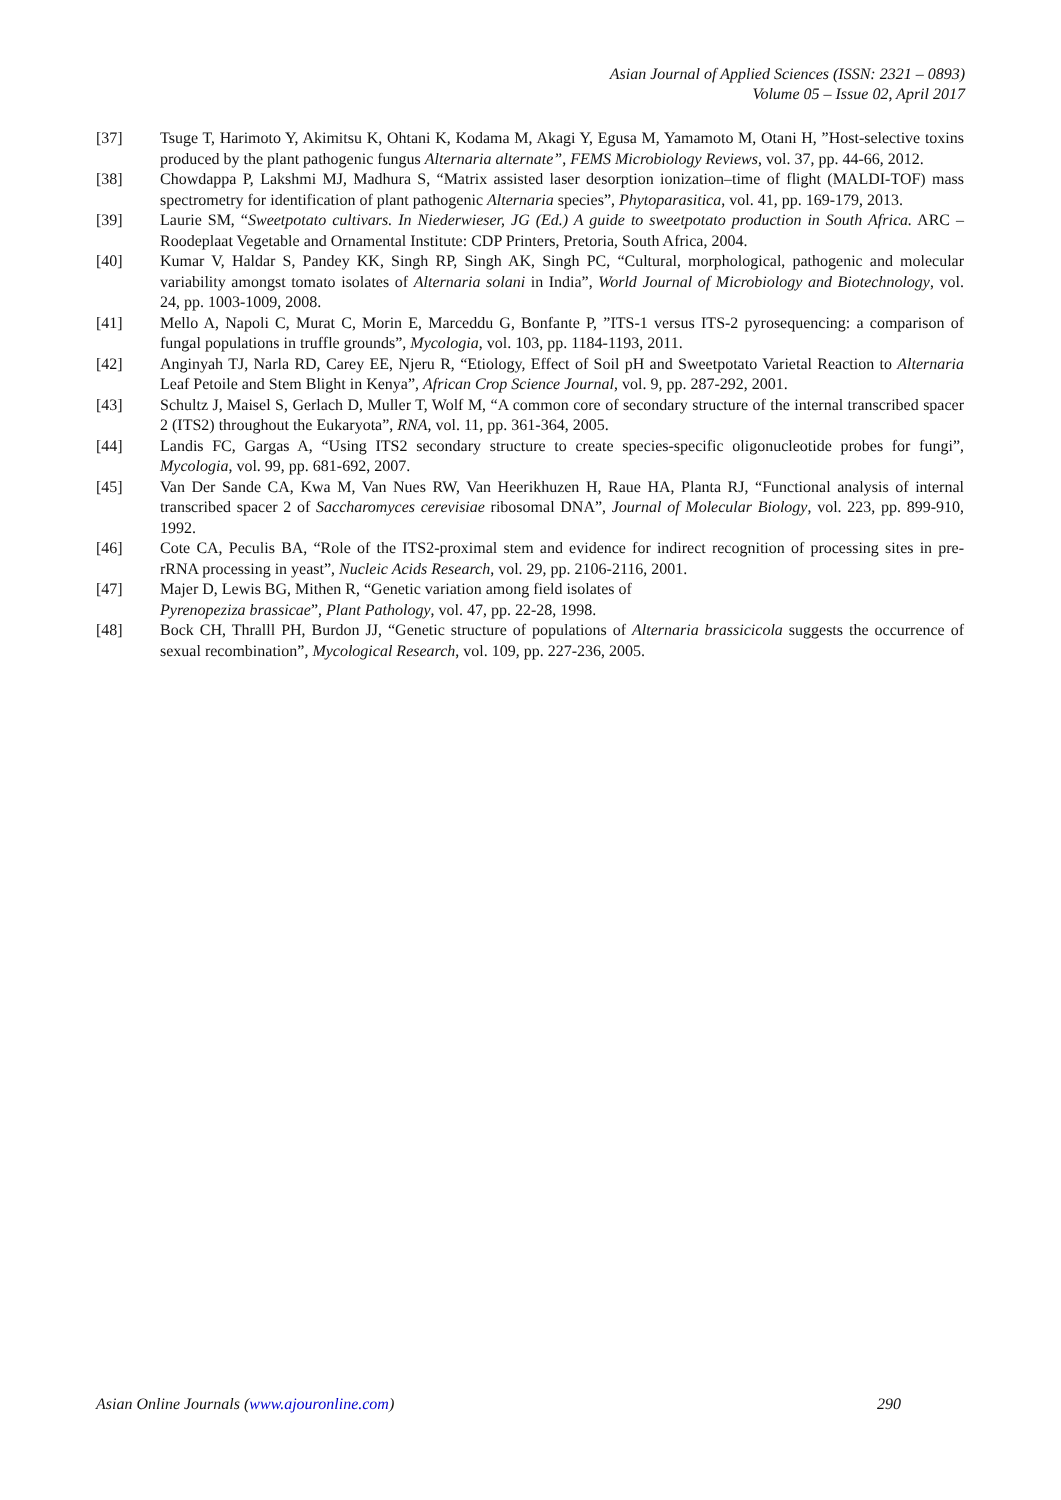Asian Journal of Applied Sciences (ISSN: 2321 – 0893)
Volume 05 – Issue 02, April 2017
[37] Tsuge T, Harimoto Y, Akimitsu K, Ohtani K, Kodama M, Akagi Y, Egusa M, Yamamoto M, Otani H, ”Host-selective toxins produced by the plant pathogenic fungus Alternaria alternate”, FEMS Microbiology Reviews, vol. 37, pp. 44-66, 2012.
[38] Chowdappa P, Lakshmi MJ, Madhura S, “Matrix assisted laser desorption ionization–time of flight (MALDI-TOF) mass spectrometry for identification of plant pathogenic Alternaria species”, Phytoparasitica, vol. 41, pp. 169-179, 2013.
[39] Laurie SM, “Sweetpotato cultivars. In Niederwieser, JG (Ed.) A guide to sweetpotato production in South Africa. ARC – Roodeplaat Vegetable and Ornamental Institute: CDP Printers, Pretoria, South Africa, 2004.
[40] Kumar V, Haldar S, Pandey KK, Singh RP, Singh AK, Singh PC, “Cultural, morphological, pathogenic and molecular variability amongst tomato isolates of Alternaria solani in India”, World Journal of Microbiology and Biotechnology, vol. 24, pp. 1003-1009, 2008.
[41] Mello A, Napoli C, Murat C, Morin E, Marceddu G, Bonfante P, ”ITS-1 versus ITS-2 pyrosequencing: a comparison of fungal populations in truffle grounds”, Mycologia, vol. 103, pp. 1184-1193, 2011.
[42] Anginyah TJ, Narla RD, Carey EE, Njeru R, “Etiology, Effect of Soil pH and Sweetpotato Varietal Reaction to Alternaria Leaf Petoile and Stem Blight in Kenya”, African Crop Science Journal, vol. 9, pp. 287-292, 2001.
[43] Schultz J, Maisel S, Gerlach D, Muller T, Wolf M, “A common core of secondary structure of the internal transcribed spacer 2 (ITS2) throughout the Eukaryota”, RNA, vol. 11, pp. 361-364, 2005.
[44] Landis FC, Gargas A, “Using ITS2 secondary structure to create species-specific oligonucleotide probes for fungi”, Mycologia, vol. 99, pp. 681-692, 2007.
[45] Van Der Sande CA, Kwa M, Van Nues RW, Van Heerikhuzen H, Raue HA, Planta RJ, “Functional analysis of internal transcribed spacer 2 of Saccharomyces cerevisiae ribosomal DNA”, Journal of Molecular Biology, vol. 223, pp. 899-910, 1992.
[46] Cote CA, Peculis BA, “Role of the ITS2-proximal stem and evidence for indirect recognition of processing sites in pre-rRNA processing in yeast”, Nucleic Acids Research, vol. 29, pp. 2106-2116, 2001.
[47] Majer D, Lewis BG, Mithen R, “Genetic variation among field isolates of
Pyrenopeziza brassicae”, Plant Pathology, vol. 47, pp. 22-28, 1998.
[48] Bock CH, Thralll PH, Burdon JJ, “Genetic structure of populations of Alternaria brassicicola suggests the occurrence of sexual recombination”, Mycological Research, vol. 109, pp. 227-236, 2005.
Asian Online Journals (www.ajouronline.com) 290